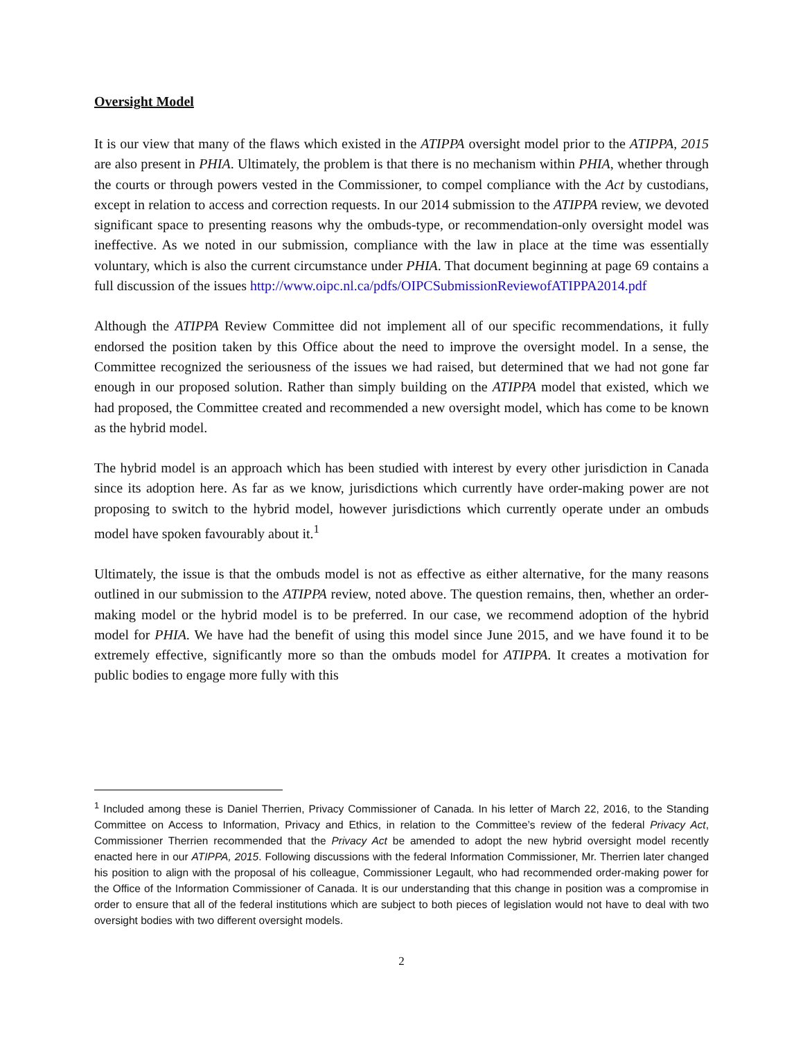Oversight Model
It is our view that many of the flaws which existed in the ATIPPA oversight model prior to the ATIPPA, 2015 are also present in PHIA. Ultimately, the problem is that there is no mechanism within PHIA, whether through the courts or through powers vested in the Commissioner, to compel compliance with the Act by custodians, except in relation to access and correction requests. In our 2014 submission to the ATIPPA review, we devoted significant space to presenting reasons why the ombuds-type, or recommendation-only oversight model was ineffective. As we noted in our submission, compliance with the law in place at the time was essentially voluntary, which is also the current circumstance under PHIA. That document beginning at page 69 contains a full discussion of the issues http://www.oipc.nl.ca/pdfs/OIPCSubmissionReviewofATIPPA2014.pdf
Although the ATIPPA Review Committee did not implement all of our specific recommendations, it fully endorsed the position taken by this Office about the need to improve the oversight model. In a sense, the Committee recognized the seriousness of the issues we had raised, but determined that we had not gone far enough in our proposed solution. Rather than simply building on the ATIPPA model that existed, which we had proposed, the Committee created and recommended a new oversight model, which has come to be known as the hybrid model.
The hybrid model is an approach which has been studied with interest by every other jurisdiction in Canada since its adoption here. As far as we know, jurisdictions which currently have order-making power are not proposing to switch to the hybrid model, however jurisdictions which currently operate under an ombuds model have spoken favourably about it.<sup>1</sup>
Ultimately, the issue is that the ombuds model is not as effective as either alternative, for the many reasons outlined in our submission to the ATIPPA review, noted above. The question remains, then, whether an order-making model or the hybrid model is to be preferred. In our case, we recommend adoption of the hybrid model for PHIA. We have had the benefit of using this model since June 2015, and we have found it to be extremely effective, significantly more so than the ombuds model for ATIPPA. It creates a motivation for public bodies to engage more fully with this
<sup>1</sup> Included among these is Daniel Therrien, Privacy Commissioner of Canada. In his letter of March 22, 2016, to the Standing Committee on Access to Information, Privacy and Ethics, in relation to the Committee’s review of the federal Privacy Act, Commissioner Therrien recommended that the Privacy Act be amended to adopt the new hybrid oversight model recently enacted here in our ATIPPA, 2015. Following discussions with the federal Information Commissioner, Mr. Therrien later changed his position to align with the proposal of his colleague, Commissioner Legault, who had recommended order-making power for the Office of the Information Commissioner of Canada. It is our understanding that this change in position was a compromise in order to ensure that all of the federal institutions which are subject to both pieces of legislation would not have to deal with two oversight bodies with two different oversight models.
2